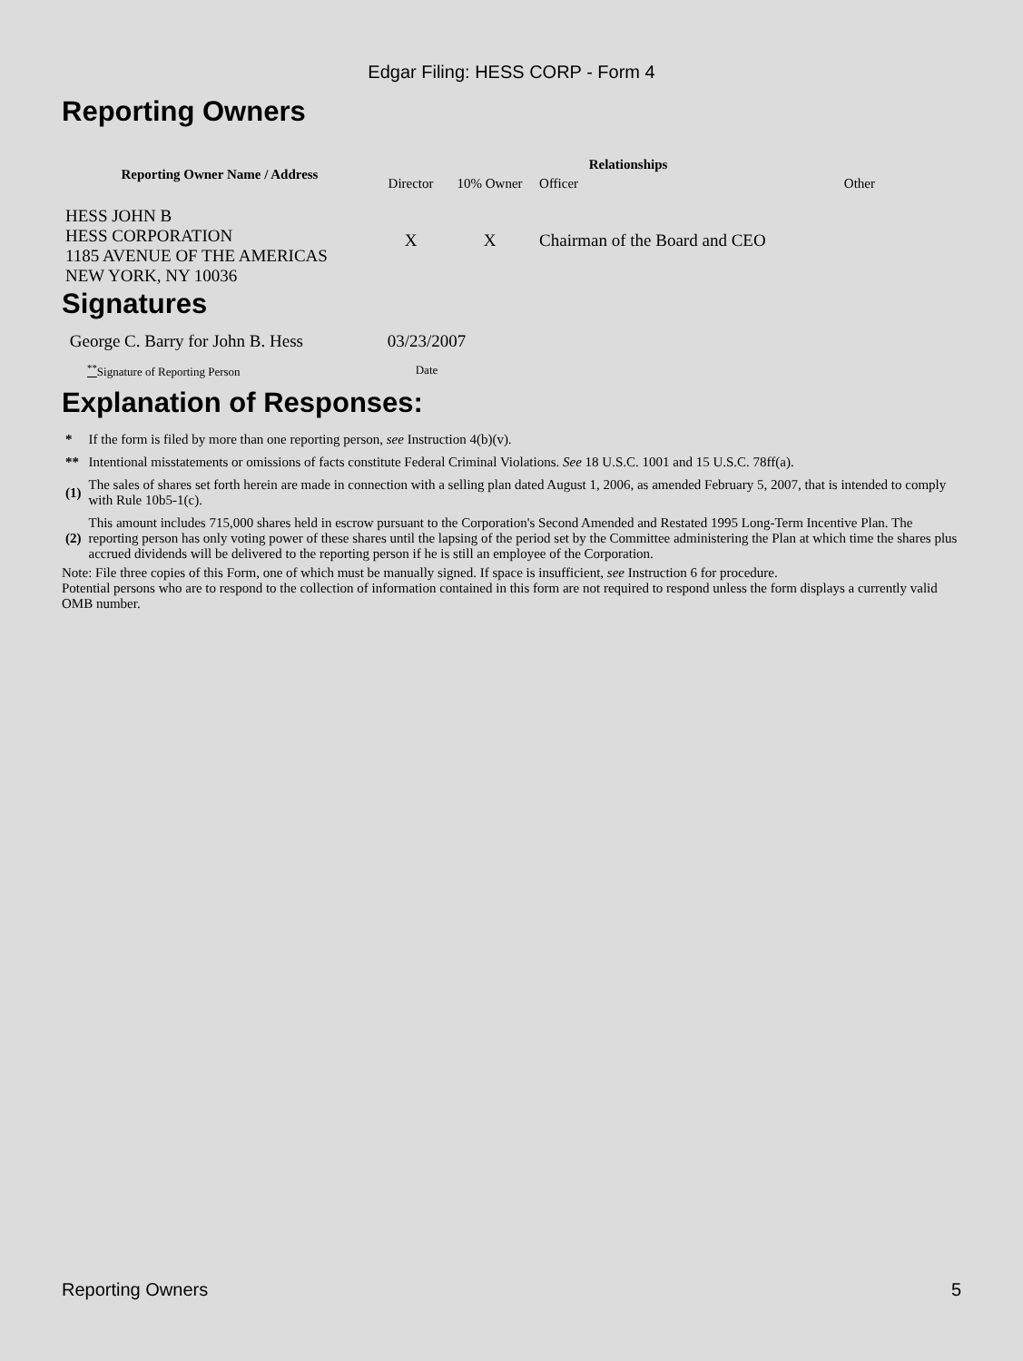Edgar Filing: HESS CORP - Form 4
Reporting Owners
| Reporting Owner Name / Address | Relationships | | | |
| --- | --- | --- | --- | --- |
| | Director | 10% Owner | Officer | Other |
| HESS JOHN B HESS CORPORATION 1185 AVENUE OF THE AMERICAS NEW YORK, NY 10036 | X | X | Chairman of the Board and CEO | |
Signatures
| George C. Barry for John B. Hess | 03/23/2007 |
| <sup>**</sup> Signature of Reporting Person | Date |
Explanation of Responses:
| * | If the form is filed by more than one reporting person, see Instruction 4(b)(v). |
| ** | Intentional misstatements or omissions of facts constitute Federal Criminal Violations. See 18 U.S.C. 1001 and 15 U.S.C. 78ff(a). |
| (1) | The sales of shares set forth herein are made in connection with a selling plan dated August 1, 2006, as amended February 5, 2007, that is intended to comply with Rule 10b5-1(c). |
| (2) | This amount includes 715,000 shares held in escrow pursuant to the Corporation's Second Amended and Restated 1995 Long-Term Incentive Plan. The reporting person has only voting power of these shares until the lapsing of the period set by the Committee administering the Plan at which time the shares plus accrued dividends will be delivered to the reporting person if he is still an employee of the Corporation. |
Note: File three copies of this Form, one of which must be manually signed. If space is insufficient, see Instruction 6 for procedure.
Potential persons who are to respond to the collection of information contained in this form are not required to respond unless the form displays a currently valid OMB number.
Reporting Owners 5